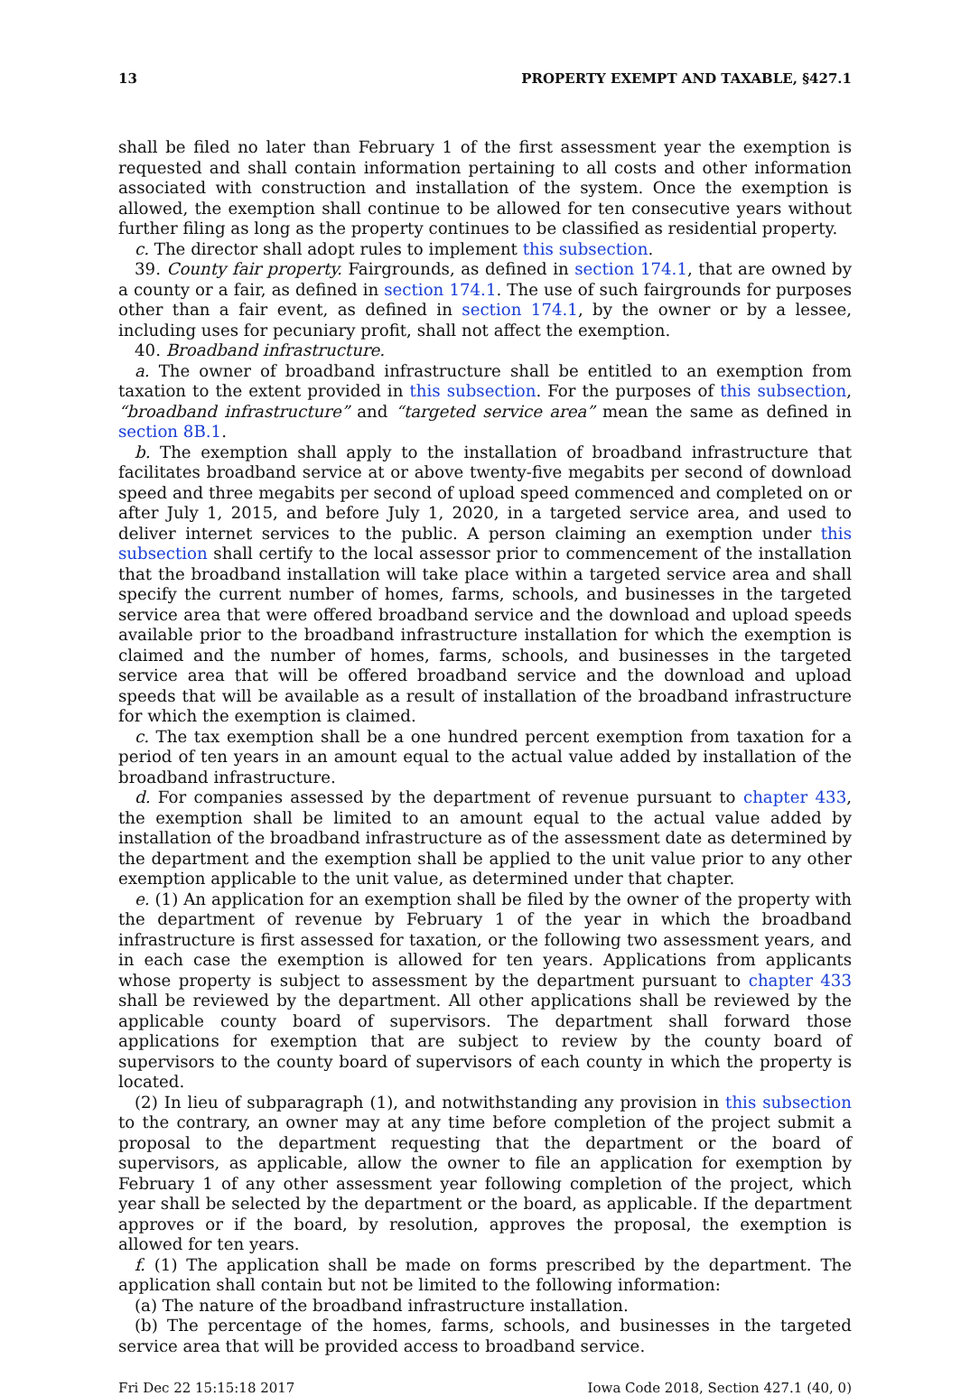13 PROPERTY EXEMPT AND TAXABLE, §427.1
shall be filed no later than February 1 of the first assessment year the exemption is requested and shall contain information pertaining to all costs and other information associated with construction and installation of the system. Once the exemption is allowed, the exemption shall continue to be allowed for ten consecutive years without further filing as long as the property continues to be classified as residential property.
c. The director shall adopt rules to implement this subsection.
39. County fair property. Fairgrounds, as defined in section 174.1, that are owned by a county or a fair, as defined in section 174.1. The use of such fairgrounds for purposes other than a fair event, as defined in section 174.1, by the owner or by a lessee, including uses for pecuniary profit, shall not affect the exemption.
40. Broadband infrastructure.
a. The owner of broadband infrastructure shall be entitled to an exemption from taxation to the extent provided in this subsection. For the purposes of this subsection, “broadband infrastructure” and “targeted service area” mean the same as defined in section 8B.1.
b. The exemption shall apply to the installation of broadband infrastructure that facilitates broadband service at or above twenty-five megabits per second of download speed and three megabits per second of upload speed commenced and completed on or after July 1, 2015, and before July 1, 2020, in a targeted service area, and used to deliver internet services to the public. A person claiming an exemption under this subsection shall certify to the local assessor prior to commencement of the installation that the broadband installation will take place within a targeted service area and shall specify the current number of homes, farms, schools, and businesses in the targeted service area that were offered broadband service and the download and upload speeds available prior to the broadband infrastructure installation for which the exemption is claimed and the number of homes, farms, schools, and businesses in the targeted service area that will be offered broadband service and the download and upload speeds that will be available as a result of installation of the broadband infrastructure for which the exemption is claimed.
c. The tax exemption shall be a one hundred percent exemption from taxation for a period of ten years in an amount equal to the actual value added by installation of the broadband infrastructure.
d. For companies assessed by the department of revenue pursuant to chapter 433, the exemption shall be limited to an amount equal to the actual value added by installation of the broadband infrastructure as of the assessment date as determined by the department and the exemption shall be applied to the unit value prior to any other exemption applicable to the unit value, as determined under that chapter.
e. (1) An application for an exemption shall be filed by the owner of the property with the department of revenue by February 1 of the year in which the broadband infrastructure is first assessed for taxation, or the following two assessment years, and in each case the exemption is allowed for ten years. Applications from applicants whose property is subject to assessment by the department pursuant to chapter 433 shall be reviewed by the department. All other applications shall be reviewed by the applicable county board of supervisors. The department shall forward those applications for exemption that are subject to review by the county board of supervisors to the county board of supervisors of each county in which the property is located.
(2) In lieu of subparagraph (1), and notwithstanding any provision in this subsection to the contrary, an owner may at any time before completion of the project submit a proposal to the department requesting that the department or the board of supervisors, as applicable, allow the owner to file an application for exemption by February 1 of any other assessment year following completion of the project, which year shall be selected by the department or the board, as applicable. If the department approves or if the board, by resolution, approves the proposal, the exemption is allowed for ten years.
f. (1) The application shall be made on forms prescribed by the department. The application shall contain but not be limited to the following information:
(a) The nature of the broadband infrastructure installation.
(b) The percentage of the homes, farms, schools, and businesses in the targeted service area that will be provided access to broadband service.
Fri Dec 22 15:15:18 2017 Iowa Code 2018, Section 427.1 (40, 0)